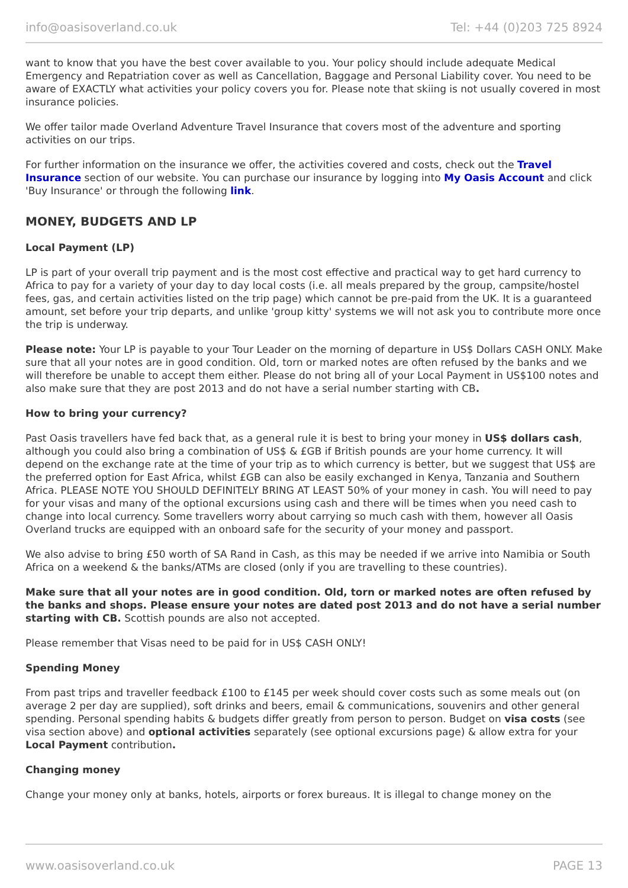info@oasisoverland.co.uk Tel: +44 (0)203 725 8924
want to know that you have the best cover available to you. Your policy should include adequate Medical Emergency and Repatriation cover as well as Cancellation, Baggage and Personal Liability cover. You need to be aware of EXACTLY what activities your policy covers you for. Please note that skiing is not usually covered in most insurance policies.
We offer tailor made Overland Adventure Travel Insurance that covers most of the adventure and sporting activities on our trips.
For further information on the insurance we offer, the activities covered and costs, check out the Travel Insurance section of our website. You can purchase our insurance by logging into My Oasis Account and click 'Buy Insurance' or through the following link.
MONEY, BUDGETS AND LP
Local Payment (LP)
LP is part of your overall trip payment and is the most cost effective and practical way to get hard currency to Africa to pay for a variety of your day to day local costs (i.e. all meals prepared by the group, campsite/hostel fees, gas, and certain activities listed on the trip page) which cannot be pre-paid from the UK. It is a guaranteed amount, set before your trip departs, and unlike 'group kitty' systems we will not ask you to contribute more once the trip is underway.
Please note: Your LP is payable to your Tour Leader on the morning of departure in US$ Dollars CASH ONLY. Make sure that all your notes are in good condition. Old, torn or marked notes are often refused by the banks and we will therefore be unable to accept them either. Please do not bring all of your Local Payment in US$100 notes and also make sure that they are post 2013 and do not have a serial number starting with CB.
How to bring your currency?
Past Oasis travellers have fed back that, as a general rule it is best to bring your money in US$ dollars cash, although you could also bring a combination of US$ & £GB if British pounds are your home currency. It will depend on the exchange rate at the time of your trip as to which currency is better, but we suggest that US$ are the preferred option for East Africa, whilst £GB can also be easily exchanged in Kenya, Tanzania and Southern Africa. PLEASE NOTE YOU SHOULD DEFINITELY BRING AT LEAST 50% of your money in cash. You will need to pay for your visas and many of the optional excursions using cash and there will be times when you need cash to change into local currency. Some travellers worry about carrying so much cash with them, however all Oasis Overland trucks are equipped with an onboard safe for the security of your money and passport.
We also advise to bring £50 worth of SA Rand in Cash, as this may be needed if we arrive into Namibia or South Africa on a weekend & the banks/ATMs are closed (only if you are travelling to these countries).
Make sure that all your notes are in good condition. Old, torn or marked notes are often refused by the banks and shops. Please ensure your notes are dated post 2013 and do not have a serial number starting with CB. Scottish pounds are also not accepted.
Please remember that Visas need to be paid for in US$ CASH ONLY!
Spending Money
From past trips and traveller feedback £100 to £145 per week should cover costs such as some meals out (on average 2 per day are supplied), soft drinks and beers, email & communications, souvenirs and other general spending. Personal spending habits & budgets differ greatly from person to person. Budget on visa costs (see visa section above) and optional activities separately (see optional excursions page) & allow extra for your Local Payment contribution.
Changing money
Change your money only at banks, hotels, airports or forex bureaus. It is illegal to change money on the
www.oasisoverland.co.uk PAGE 13